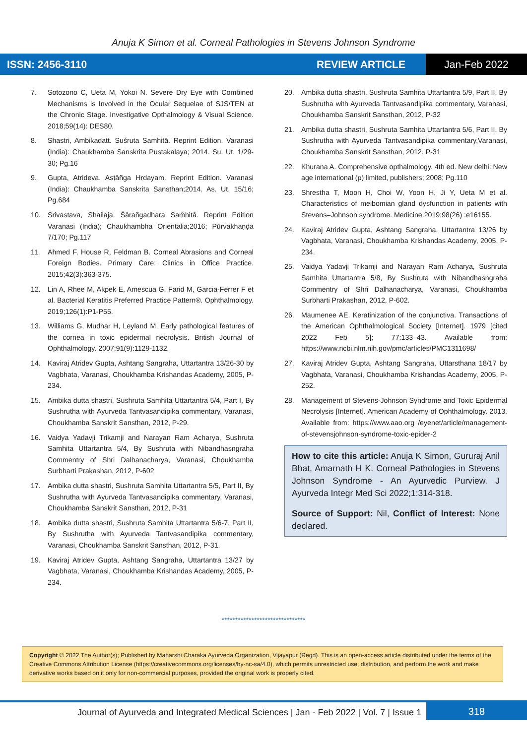Anuja K Simon et al. Corneal Pathologies in Stevens Johnson Syndrome
ISSN: 2456-3110 REVIEW ARTICLE Jan-Feb 2022
7. Sotozono C, Ueta M, Yokoi N. Severe Dry Eye with Combined Mechanisms is Involved in the Ocular Sequelae of SJS/TEN at the Chronic Stage. Investigative Opthalmology & Visual Science. 2018;59(14): DES80.
8. Shastri, Ambikadatt. Suśruta Saṁhitā. Reprint Edition. Varanasi (India): Chaukhamba Sanskrita Pustakalaya; 2014. Su. Ut. 1/29-30; Pg.16
9. Gupta, Atrideva. Asṭāñga Hṛdayam. Reprint Edition. Varanasi (India): Chaukhamba Sanskrita Sansthan;2014. As. Ut. 15/16; Pg.684
10. Srivastava, Shailaja. Śārañgadhara Saṁhitā. Reprint Edition Varanasi (India); Chaukhambha Orientalia;2016; Pūrvakhaṇḍa 7/170; Pg.117
11. Ahmed F, House R, Feldman B. Corneal Abrasions and Corneal Foreign Bodies. Primary Care: Clinics in Office Practice. 2015;42(3):363-375.
12. Lin A, Rhee M, Akpek E, Amescua G, Farid M, Garcia-Ferrer F et al. Bacterial Keratitis Preferred Practice Pattern®. Ophthalmology. 2019;126(1):P1-P55.
13. Williams G, Mudhar H, Leyland M. Early pathological features of the cornea in toxic epidermal necrolysis. British Journal of Ophthalmology. 2007;91(9):1129-1132.
14. Kaviraj Atridev Gupta, Ashtang Sangraha, Uttartantra 13/26-30 by Vagbhata, Varanasi, Choukhamba Krishandas Academy, 2005, P-234.
15. Ambika dutta shastri, Sushruta Samhita Uttartantra 5/4, Part I, By Sushrutha with Ayurveda Tantvasandipika commentary, Varanasi, Choukhamba Sanskrit Sansthan, 2012, P-29.
16. Vaidya Yadavji Trikamji and Narayan Ram Acharya, Sushruta Samhita Uttartantra 5/4, By Sushruta with Nibandhasngraha Commentry of Shri Dalhanacharya, Varanasi, Choukhamba Surbharti Prakashan, 2012, P-602
17. Ambika dutta shastri, Sushruta Samhita Uttartantra 5/5, Part II, By Sushrutha with Ayurveda Tantvasandipika commentary, Varanasi, Choukhamba Sanskrit Sansthan, 2012, P-31
18. Ambika dutta shastri, Sushruta Samhita Uttartantra 5/6-7, Part II, By Sushrutha with Ayurveda Tantvasandipika commentary, Varanasi, Choukhamba Sanskrit Sansthan, 2012, P-31.
19. Kaviraj Atridev Gupta, Ashtang Sangraha, Uttartantra 13/27 by Vagbhata, Varanasi, Choukhamba Krishandas Academy, 2005, P-234.
20. Ambika dutta shastri, Sushruta Samhita Uttartantra 5/9, Part II, By Sushrutha with Ayurveda Tantvasandipika commentary, Varanasi, Choukhamba Sanskrit Sansthan, 2012, P-32
21. Ambika dutta shastri, Sushruta Samhita Uttartantra 5/6, Part II, By Sushrutha with Ayurveda Tantvasandipika commentary,Varanasi, Choukhamba Sanskrit Sansthan, 2012, P-31
22. Khurana A. Comprehensive opthalmology. 4th ed. New delhi: New age international (p) limited, publishers; 2008; Pg.110
23. Shrestha T, Moon H, Choi W, Yoon H, Ji Y, Ueta M et al. Characteristics of meibomian gland dysfunction in patients with Stevens–Johnson syndrome. Medicine.2019;98(26) :e16155.
24. Kaviraj Atridev Gupta, Ashtang Sangraha, Uttartantra 13/26 by Vagbhata, Varanasi, Choukhamba Krishandas Academy, 2005, P-234.
25. Vaidya Yadavji Trikamji and Narayan Ram Acharya, Sushruta Samhita Uttartantra 5/8, By Sushruta with Nibandhasngraha Commentry of Shri Dalhanacharya, Varanasi, Choukhamba Surbharti Prakashan, 2012, P-602.
26. Maumenee AE. Keratinization of the conjunctiva. Transactions of the American Ophthalmological Society [Internet]. 1979 [cited 2022 Feb 5]; 77:133–43. Available from: https://www.ncbi.nlm.nih.gov/pmc/articles/PMC1311698/
27. Kaviraj Atridev Gupta, Ashtang Sangraha, Uttarsthana 18/17 by Vagbhata, Varanasi, Choukhamba Krishandas Academy, 2005, P-252.
28. Management of Stevens-Johnson Syndrome and Toxic Epidermal Necrolysis [Internet]. American Academy of Ophthalmology. 2013. Available from: https://www.aao.org /eyenet/article/management-of-stevensjohnson-syndrome-toxic-epider-2
How to cite this article: Anuja K Simon, Gururaj Anil Bhat, Amarnath H K. Corneal Pathologies in Stevens Johnson Syndrome - An Ayurvedic Purview. J Ayurveda Integr Med Sci 2022;1:314-318.
Source of Support: Nil, Conflict of Interest: None declared.
*******************************
Copyright © 2022 The Author(s); Published by Maharshi Charaka Ayurveda Organization, Vijayapur (Regd). This is an open-access article distributed under the terms of the Creative Commons Attribution License (https://creativecommons.org/licenses/by-nc-sa/4.0), which permits unrestricted use, distribution, and perform the work and make derivative works based on it only for non-commercial purposes, provided the original work is properly cited.
Journal of Ayurveda and Integrated Medical Sciences | Jan - Feb 2022 | Vol. 7 | Issue 1
318